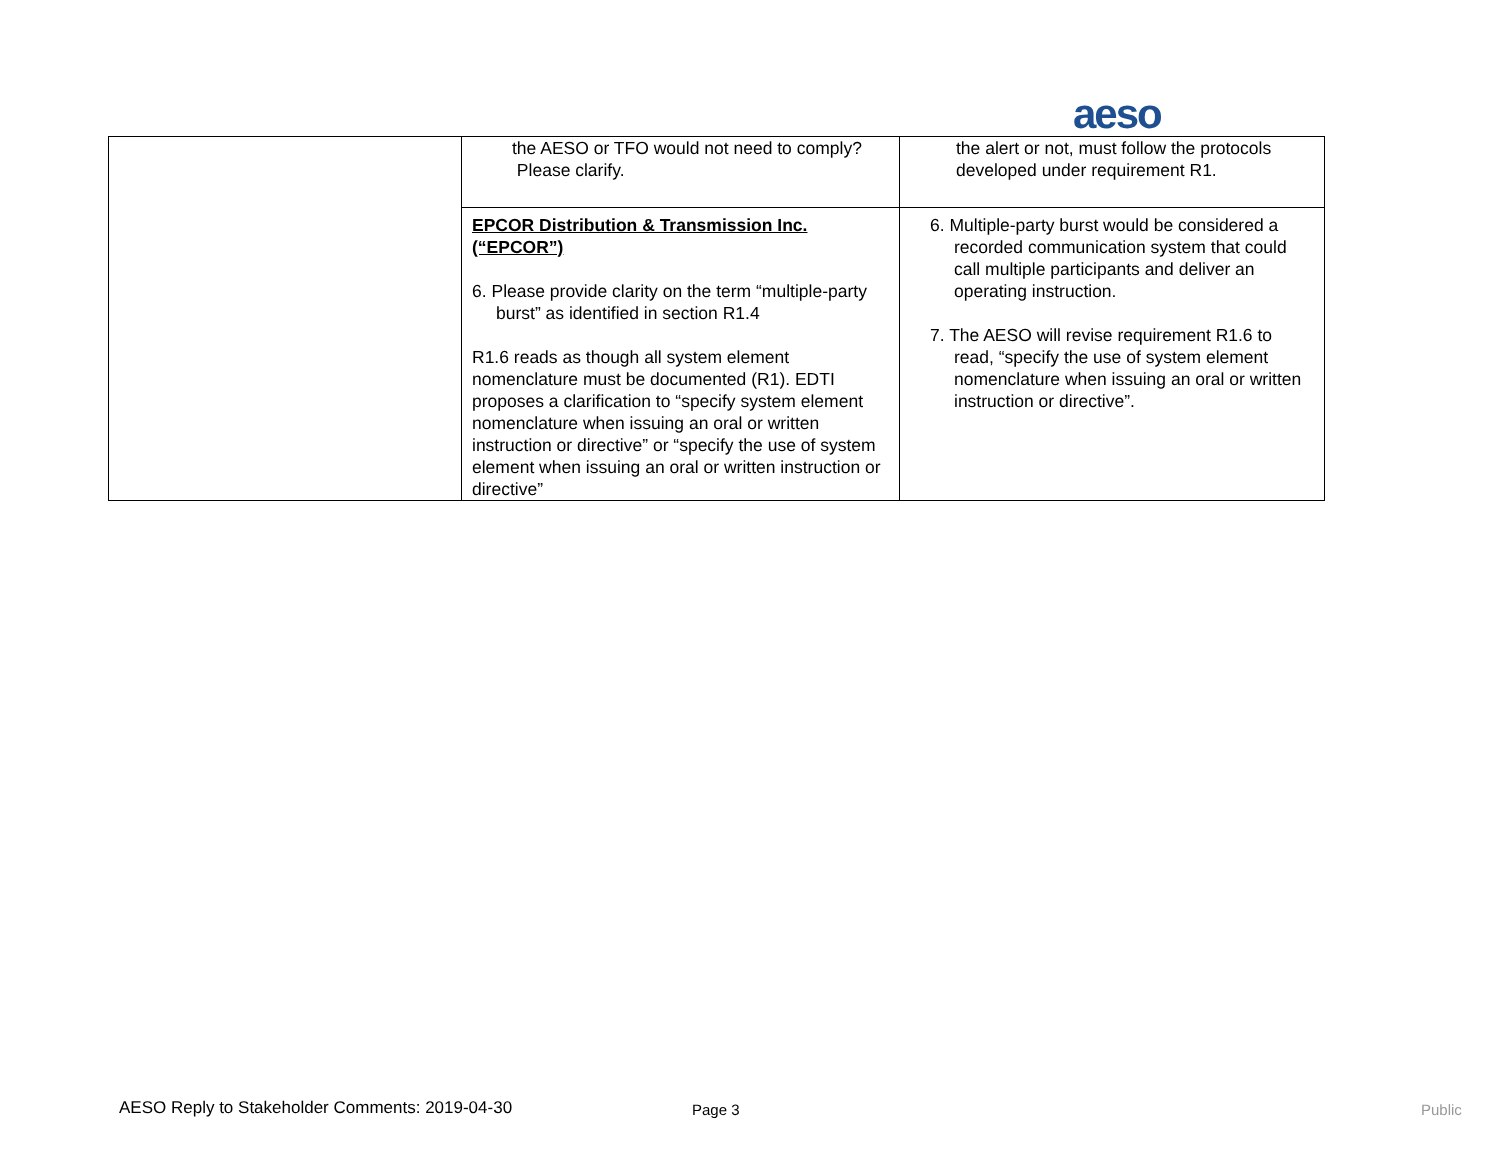aeso
| | the AESO or TFO would not need to comply? Please clarify. | the alert or not, must follow the protocols developed under requirement R1. |
| | EPCOR Distribution & Transmission Inc. (“EPCOR”) 6. Please provide clarity on the term “multiple-party burst” as identified in section R1.4 R1.6 reads as though all system element nomenclature must be documented (R1). EDTI proposes a clarification to “specify system element nomenclature when issuing an oral or written instruction or directive” or “specify the use of system element when issuing an oral or written instruction or directive” | 6. Multiple-party burst would be considered a recorded communication system that could call multiple participants and deliver an operating instruction. 7. The AESO will revise requirement R1.6 to read, “specify the use of system element nomenclature when issuing an oral or written instruction or directive”. |
AESO Reply to Stakeholder Comments: 2019-04-30
Page 3 Public